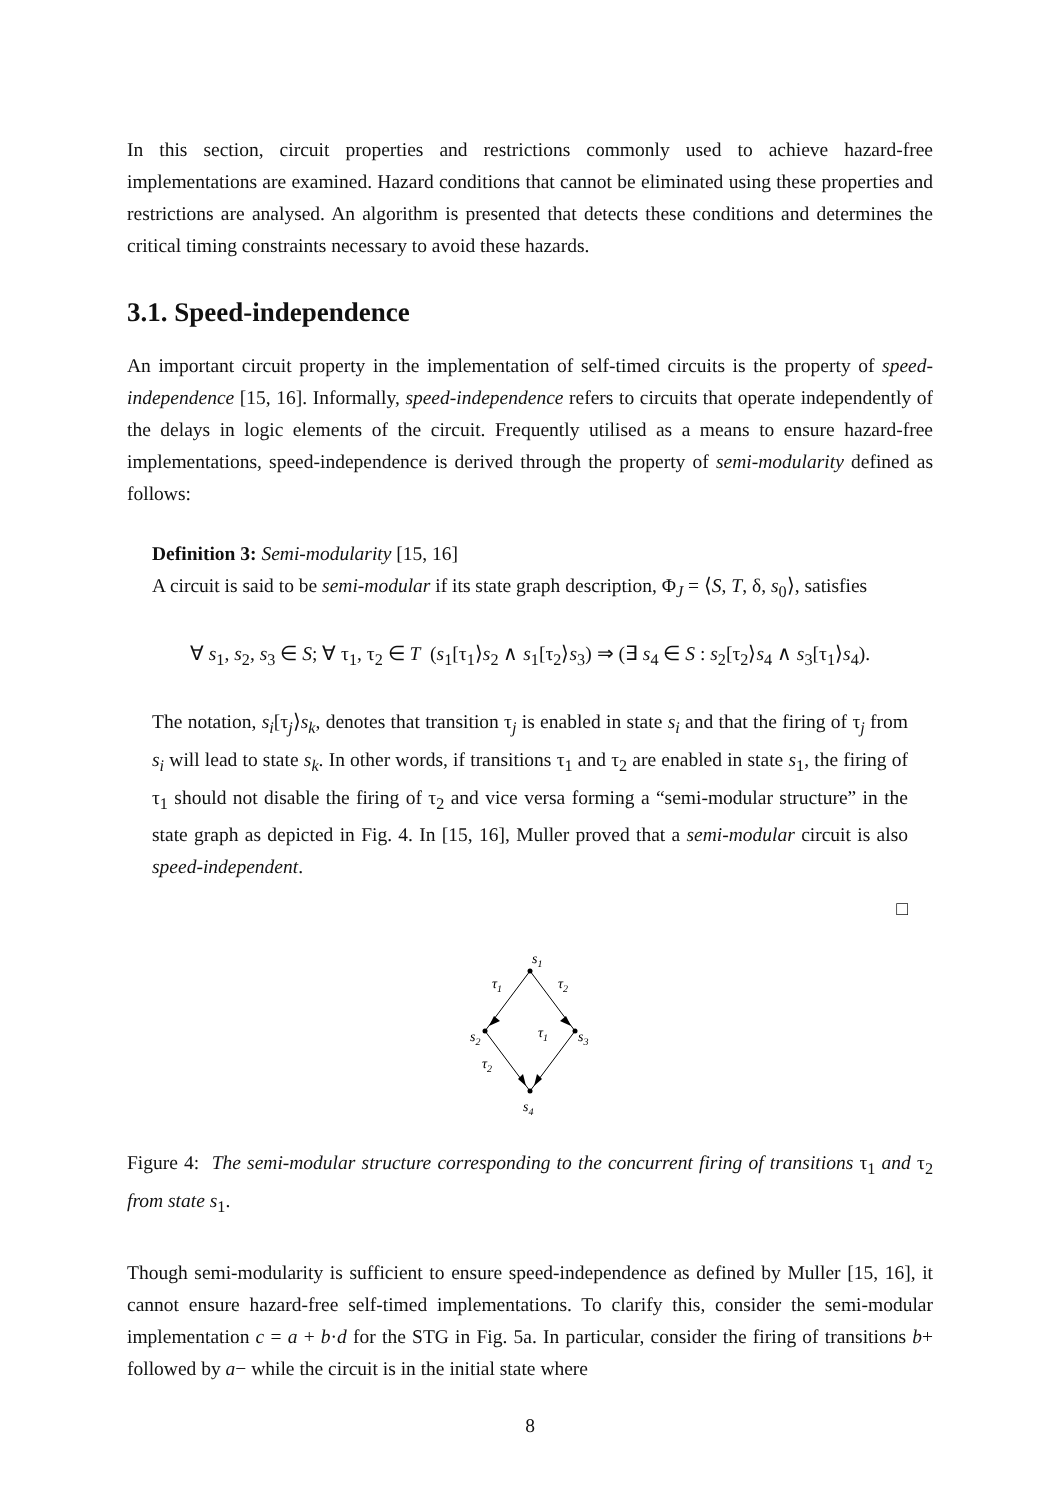In this section, circuit properties and restrictions commonly used to achieve hazard-free implementations are examined. Hazard conditions that cannot be eliminated using these properties and restrictions are analysed. An algorithm is presented that detects these conditions and determines the critical timing constraints necessary to avoid these hazards.
3.1. Speed-independence
An important circuit property in the implementation of self-timed circuits is the property of speed-independence [15, 16]. Informally, speed-independence refers to circuits that operate independently of the delays in logic elements of the circuit. Frequently utilised as a means to ensure hazard-free implementations, speed-independence is derived through the property of semi-modularity defined as follows:
Definition 3: Semi-modularity [15, 16]
A circuit is said to be semi-modular if its state graph description, Φ<sub>J</sub> = ⟨S, T, δ, s<sub>0</sub>⟩, satisfies
∀ s<sub>1</sub>, s<sub>2</sub>, s<sub>3</sub> ∈ S; ∀ τ<sub>1</sub>, τ<sub>2</sub> ∈ T (s<sub>1</sub>[τ<sub>1</sub>⟩s<sub>2</sub> ∧ s<sub>1</sub>[τ<sub>2</sub>⟩s<sub>3</sub>) ⇒ (∃ s<sub>4</sub> ∈ S : s<sub>2</sub>[τ<sub>2</sub>⟩s<sub>4</sub> ∧ s<sub>3</sub>[τ<sub>1</sub>⟩s<sub>4</sub>).
The notation, s<sub>i</sub>[τ<sub>j</sub>⟩s<sub>k</sub>, denotes that transition τ<sub>j</sub> is enabled in state s<sub>i</sub> and that the firing of τ<sub>j</sub> from s<sub>i</sub> will lead to state s<sub>k</sub>. In other words, if transitions τ<sub>1</sub> and τ<sub>2</sub> are enabled in state s<sub>1</sub>, the firing of τ<sub>1</sub> should not disable the firing of τ<sub>2</sub> and vice versa forming a “semi-modular structure” in the state graph as depicted in Fig. 4. In [15, 16], Muller proved that a semi-modular circuit is also speed-independent.
□
s1
τ1
τ2
s2
s3
τ1
τ2
s4
Figure 4: The semi-modular structure corresponding to the concurrent firing of transitions τ<sub>1</sub> and τ<sub>2</sub> from state s<sub>1</sub>.
Though semi-modularity is sufficient to ensure speed-independence as defined by Muller [15, 16], it cannot ensure hazard-free self-timed implementations. To clarify this, consider the semi-modular implementation c = a + b·d for the STG in Fig. 5a. In particular, consider the firing of transitions b+ followed by a− while the circuit is in the initial state where
8